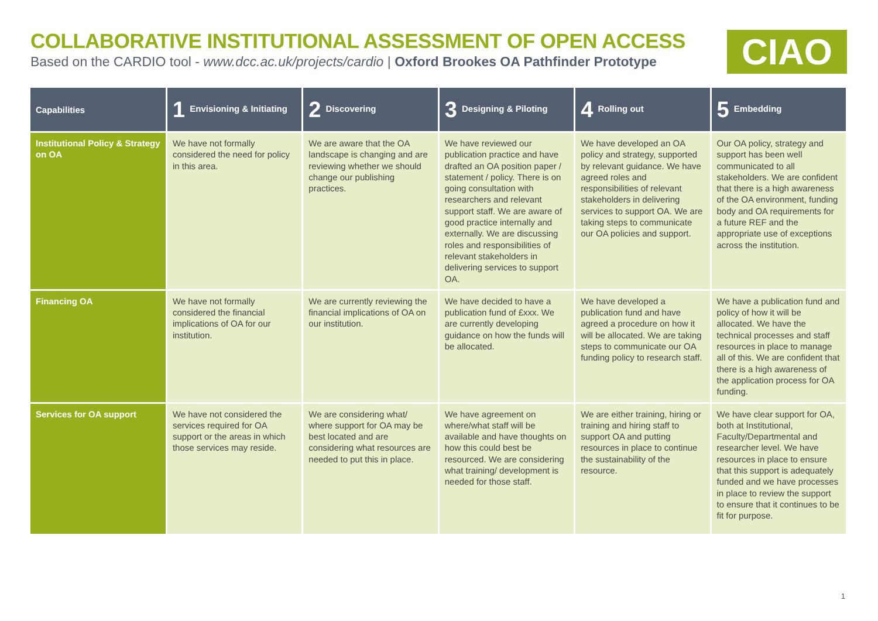COLLABORATIVE INSTITUTIONAL ASSESSMENT OF OPEN ACCESS
Based on the CARDIO tool - www.dcc.ac.uk/projects/cardio | Oxford Brookes OA Pathfinder Prototype
CIAO
| Capabilities | 1 Envisioning & Initiating | 2 Discovering | 3 Designing & Piloting | 4 Rolling out | 5 Embedding |
| --- | --- | --- | --- | --- | --- |
| Institutional Policy & Strategy on OA | We have not formally considered the need for policy in this area. | We are aware that the OA landscape is changing and are reviewing whether we should change our publishing practices. | We have reviewed our publication practice and have drafted an OA position paper / statement / policy. There is on going consultation with researchers and relevant support staff. We are aware of good practice internally and externally. We are discussing roles and responsibilities of relevant stakeholders in delivering services to support OA. | We have developed an OA policy and strategy, supported by relevant guidance. We have agreed roles and responsibilities of relevant stakeholders in delivering services to support OA. We are taking steps to communicate our OA policies and support. | Our OA policy, strategy and support has been well communicated to all stakeholders. We are confident that there is a high awareness of the OA environment, funding body and OA requirements for a future REF and the appropriate use of exceptions across the institution. |
| Financing OA | We have not formally considered the financial implications of OA for our institution. | We are currently reviewing the financial implications of OA on our institution. | We have decided to have a publication fund of £xxx. We are currently developing guidance on how the funds will be allocated. | We have developed a publication fund and have agreed a procedure on how it will be allocated. We are taking steps to communicate our OA funding policy to research staff. | We have a publication fund and policy of how it will be allocated. We have the technical processes and staff resources in place to manage all of this. We are confident that there is a high awareness of the application process for OA funding. |
| Services for OA support | We have not considered the services required for OA support or the areas in which those services may reside. | We are considering what/ where support for OA may be best located and are considering what resources are needed to put this in place. | We have agreement on where/what staff will be available and have thoughts on how this could best be resourced. We are considering what training/ development is needed for those staff. | We are either training, hiring or training and hiring staff to support OA and putting resources in place to continue the sustainability of the resource. | We have clear support for OA, both at Institutional, Faculty/Departmental and researcher level. We have resources in place to ensure that this support is adequately funded and we have processes in place to review the support to ensure that it continues to be fit for purpose. |
1